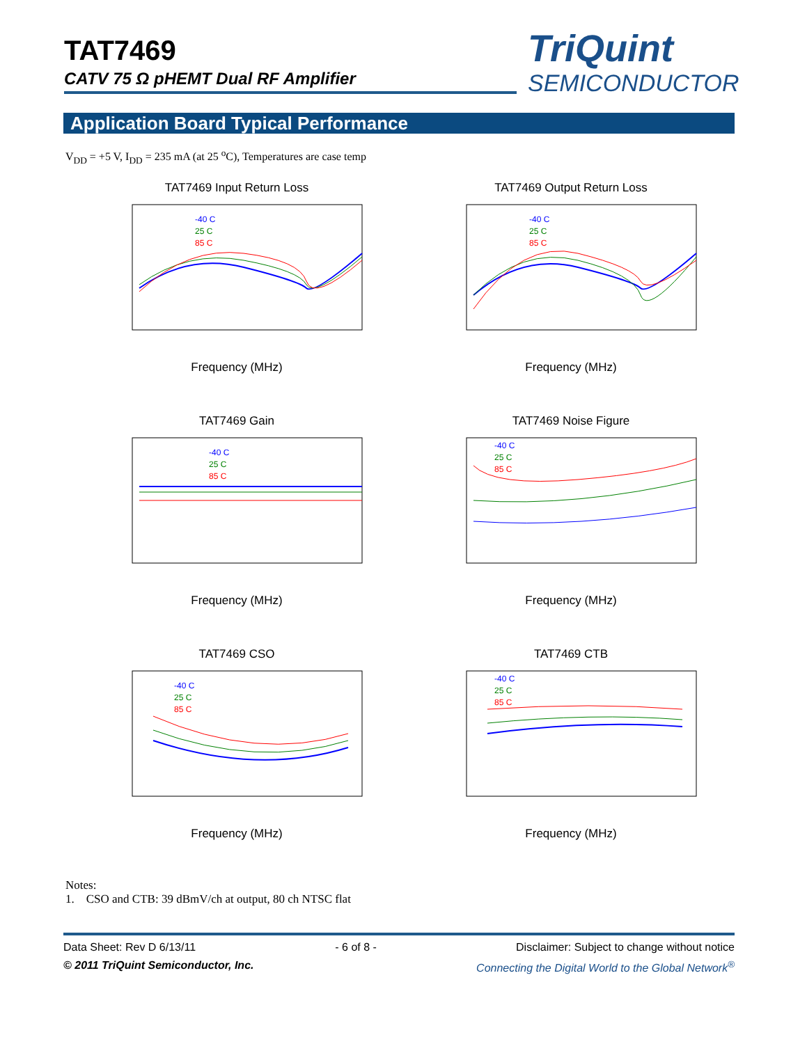TAT7469
CATV 75 Ω pHEMT Dual RF Amplifier
TriQuint
SEMICONDUCTOR
Application Board Typical Performance
V<sub>DD</sub> = +5 V, I<sub>DD</sub> = 235 mA (at 25 <sup>o</sup>C), Temperatures are case temp
TAT7469 Input Return Loss
-40 C
25 C
85 C
Frequency (MHz)
TAT7469 Output Return Loss
-40 C
25 C
85 C
Frequency (MHz)
TAT7469 Gain
-40 C
25 C
85 C
Frequency (MHz)
TAT7469 Noise Figure
-40 C
25 C
85 C
Frequency (MHz)
TAT7469 CSO
-40 C
25 C
85 C
Frequency (MHz)
TAT7469 CTB
-40 C
25 C
85 C
Frequency (MHz)
Notes:
1. CSO and CTB: 39 dBmV/ch at output, 80 ch NTSC flat
Data Sheet: Rev D 6/13/11 - 6 of 8 - Disclaimer: Subject to change without notice
© 2011 TriQuint Semiconductor, Inc. Connecting the Digital World to the Global Network<sup>®</sup>